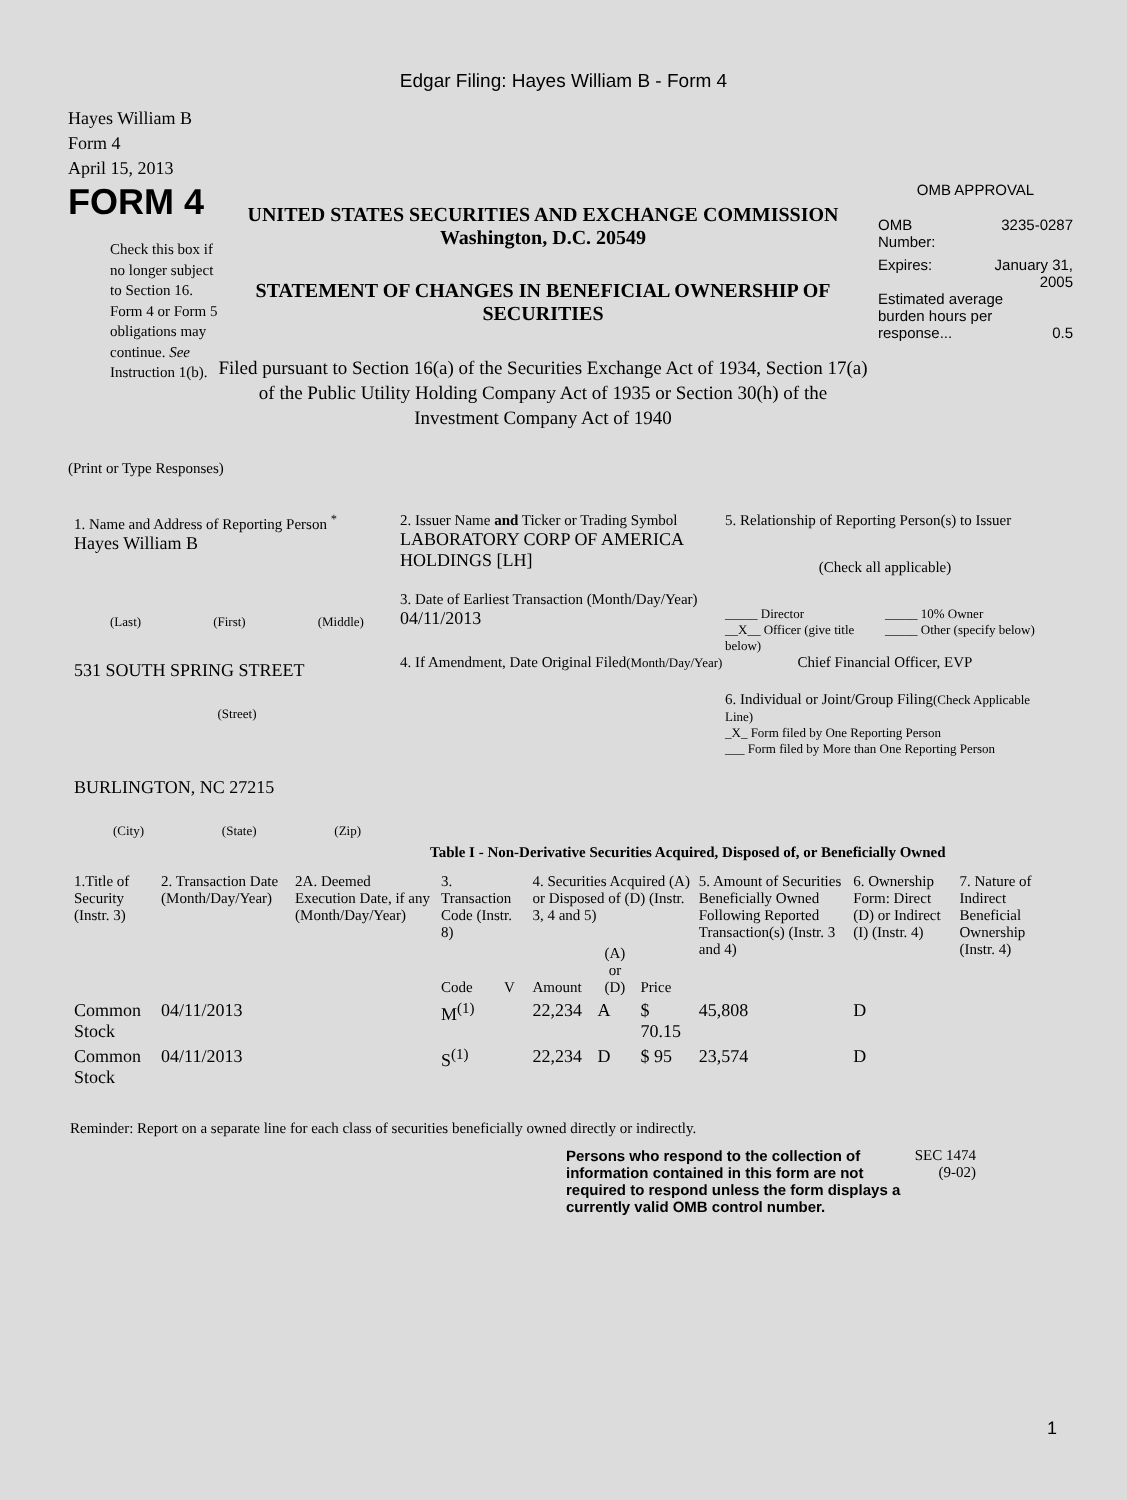Edgar Filing: Hayes William B - Form 4
Hayes William B
Form 4
April 15, 2013
FORM 4
Check this box if no longer subject to Section 16. Form 4 or Form 5 obligations may continue. See Instruction 1(b).
UNITED STATES SECURITIES AND EXCHANGE COMMISSION
Washington, D.C. 20549
STATEMENT OF CHANGES IN BENEFICIAL OWNERSHIP OF SECURITIES
Filed pursuant to Section 16(a) of the Securities Exchange Act of 1934, Section 17(a) of the Public Utility Holding Company Act of 1935 or Section 30(h) of the Investment Company Act of 1940
OMB APPROVAL
OMB
Number: 3235-0287
Expires: January 31,
2005
Estimated average burden hours per response... 0.5
(Print or Type Responses)
1. Name and Address of Reporting Person <sup>*</sup>
Hayes William B
(Last) (First) (Middle)
531 SOUTH SPRING STREET
(Street)
BURLINGTON, NC 27215
(City) (State) (Zip)
2. Issuer Name and Ticker or Trading Symbol
LABORATORY CORP OF AMERICA HOLDINGS [LH]
3. Date of Earliest Transaction (Month/Day/Year)
04/11/2013
4. If Amendment, Date Original Filed(Month/Day/Year)
5. Relationship of Reporting Person(s) to Issuer
(Check all applicable)
_____ Director
__X__ Officer (give title below) _____ 10% Owner
_____ Other (specify below)
Chief Financial Officer, EVP
6. Individual or Joint/Group Filing(Check Applicable Line)
_X_ Form filed by One Reporting Person
___ Form filed by More than One Reporting Person
Table I - Non-Derivative Securities Acquired, Disposed of, or Beneficially Owned
| 1.Title of Security (Instr. 3) | 2. Transaction Date (Month/Day/Year) | 2A. Deemed Execution Date, if any (Month/Day/Year) | 3. Transaction Code (Instr. 8) | | 4. Securities Acquired (A) or Disposed of (D) (Instr. 3, 4 and 5) | | | 5. Amount of Securities Beneficially Owned Following Reported Transaction(s) (Instr. 3 and 4) | 6. Ownership Form: Direct (D) or Indirect (I) (Instr. 4) | 7. Nature of Indirect Beneficial Ownership (Instr. 4) |
| --- | --- | --- | --- | --- | --- | --- | --- | --- | --- | --- |
| | | | Code | V | Amount | (A) or (D) | Price | | | |
| Common Stock | 04/11/2013 | | M<sup>(1)</sup> | | 22,234 | A | $ 70.15 | 45,808 | D | |
| Common Stock | 04/11/2013 | | S<sup>(1)</sup> | | 22,234 | D | $ 95 | 23,574 | D | |
Reminder: Report on a separate line for each class of securities beneficially owned directly or indirectly.
Persons who respond to the collection of information contained in this form are not required to respond unless the form displays a currently valid OMB control number.
SEC 1474
(9-02)
1